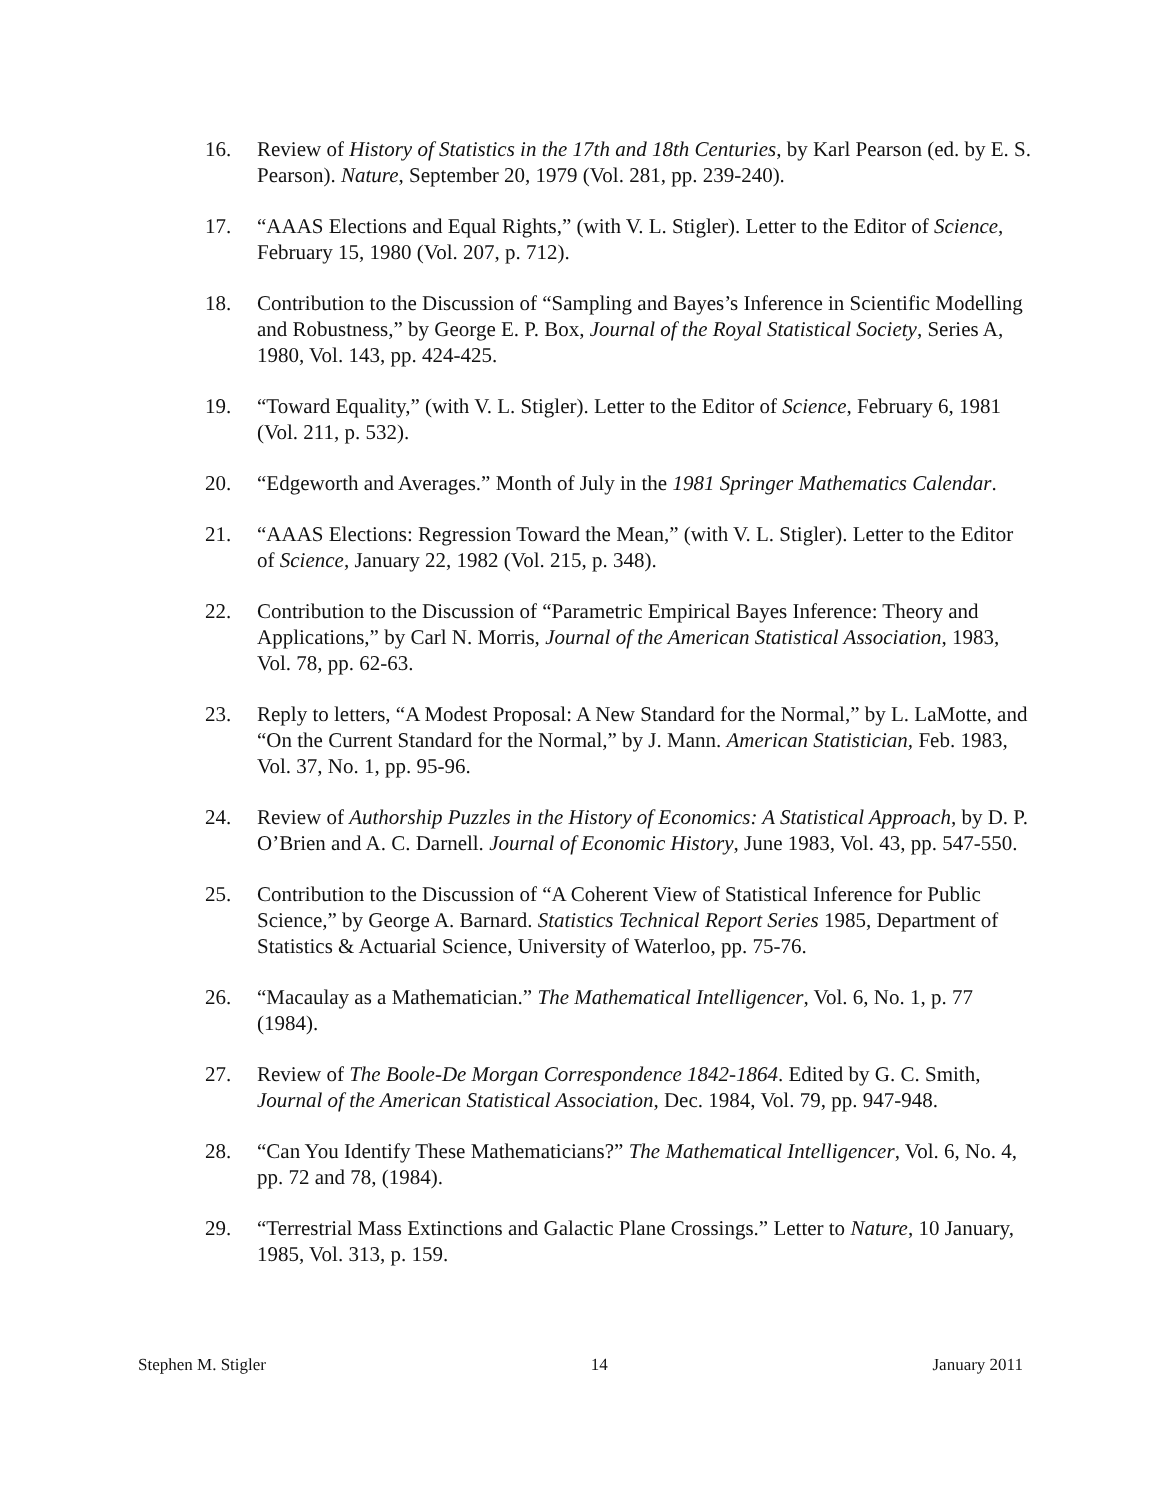16. Review of History of Statistics in the 17th and 18th Centuries, by Karl Pearson (ed. by E. S. Pearson). Nature, September 20, 1979 (Vol. 281, pp. 239-240).
17. “AAAS Elections and Equal Rights,” (with V. L. Stigler). Letter to the Editor of Science, February 15, 1980 (Vol. 207, p. 712).
18. Contribution to the Discussion of “Sampling and Bayes’s Inference in Scientific Modelling and Robustness,” by George E. P. Box, Journal of the Royal Statistical Society, Series A, 1980, Vol. 143, pp. 424-425.
19. “Toward Equality,” (with V. L. Stigler). Letter to the Editor of Science, February 6, 1981 (Vol. 211, p. 532).
20. “Edgeworth and Averages.” Month of July in the 1981 Springer Mathematics Calendar.
21. “AAAS Elections: Regression Toward the Mean,” (with V. L. Stigler). Letter to the Editor of Science, January 22, 1982 (Vol. 215, p. 348).
22. Contribution to the Discussion of “Parametric Empirical Bayes Inference: Theory and Applications,” by Carl N. Morris, Journal of the American Statistical Association, 1983, Vol. 78, pp. 62-63.
23. Reply to letters, “A Modest Proposal: A New Standard for the Normal,” by L. LaMotte, and “On the Current Standard for the Normal,” by J. Mann. American Statistician, Feb. 1983, Vol. 37, No. 1, pp. 95-96.
24. Review of Authorship Puzzles in the History of Economics: A Statistical Approach, by D. P. O’Brien and A. C. Darnell. Journal of Economic History, June 1983, Vol. 43, pp. 547-550.
25. Contribution to the Discussion of “A Coherent View of Statistical Inference for Public Science,” by George A. Barnard. Statistics Technical Report Series 1985, Department of Statistics & Actuarial Science, University of Waterloo, pp. 75-76.
26. “Macaulay as a Mathematician.” The Mathematical Intelligencer, Vol. 6, No. 1, p. 77 (1984).
27. Review of The Boole-De Morgan Correspondence 1842-1864. Edited by G. C. Smith, Journal of the American Statistical Association, Dec. 1984, Vol. 79, pp. 947-948.
28. “Can You Identify These Mathematicians?” The Mathematical Intelligencer, Vol. 6, No. 4, pp. 72 and 78, (1984).
29. “Terrestrial Mass Extinctions and Galactic Plane Crossings.” Letter to Nature, 10 January, 1985, Vol. 313, p. 159.
Stephen M. Stigler 14 January 2011